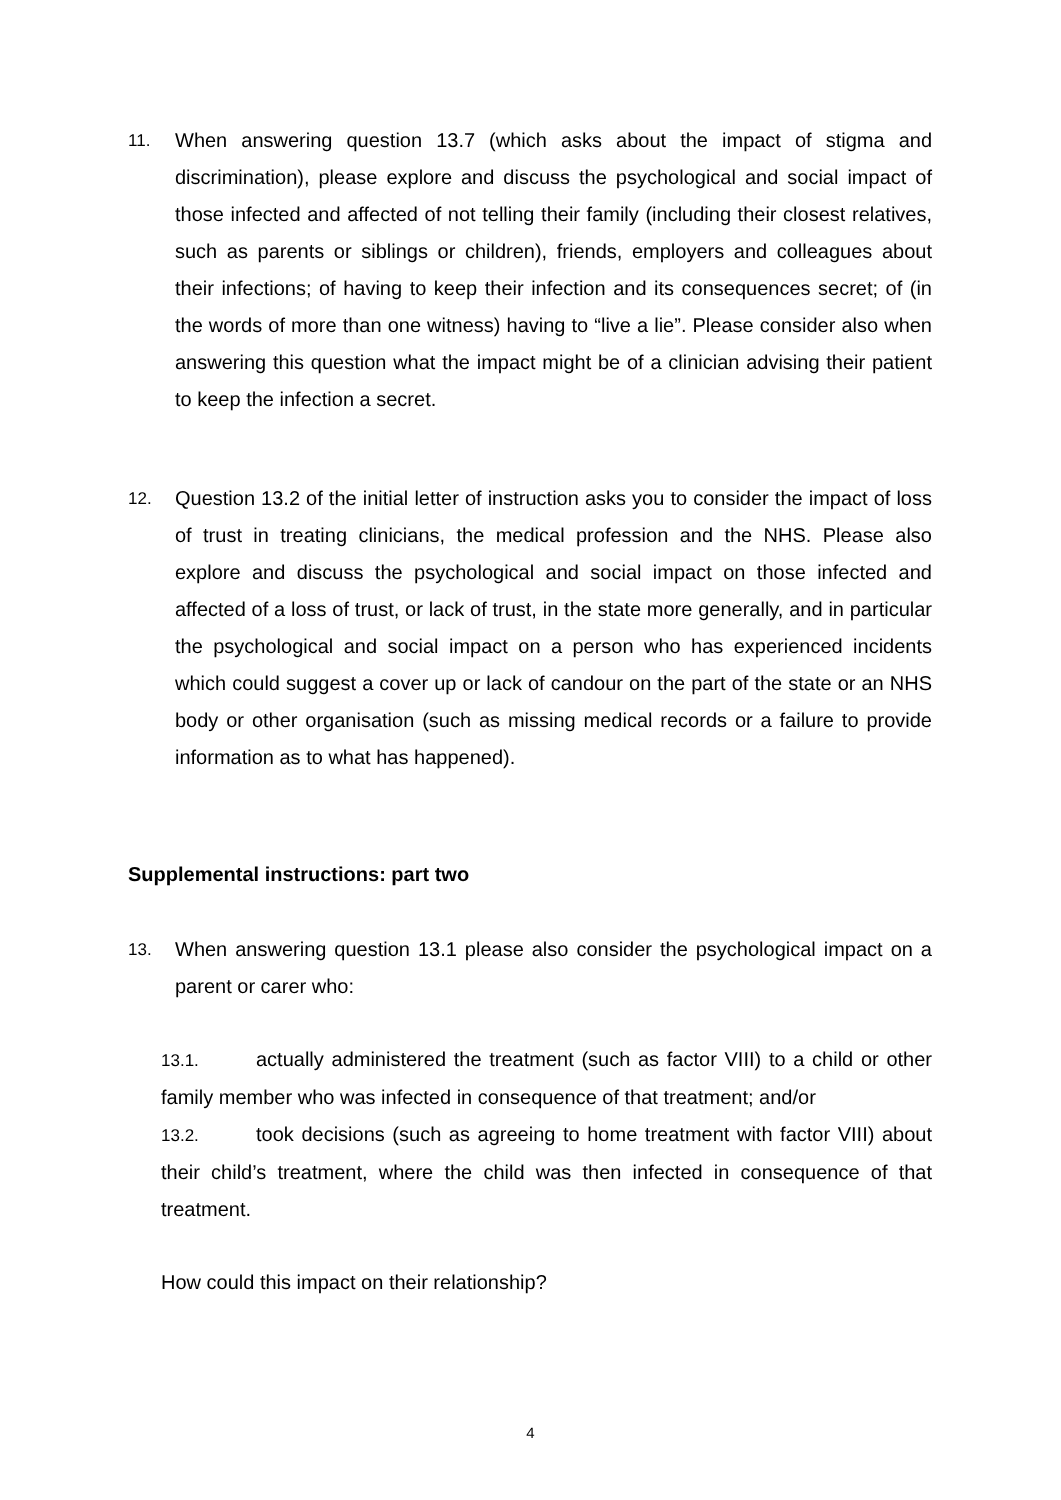11.
When answering question 13.7 (which asks about the impact of stigma and discrimination), please explore and discuss the psychological and social impact of those infected and affected of not telling their family (including their closest relatives, such as parents or siblings or children), friends, employers and colleagues about their infections; of having to keep their infection and its consequences secret; of (in the words of more than one witness) having to “live a lie”. Please consider also when answering this question what the impact might be of a clinician advising their patient to keep the infection a secret.
12.
Question 13.2 of the initial letter of instruction asks you to consider the impact of loss of trust in treating clinicians, the medical profession and the NHS. Please also explore and discuss the psychological and social impact on those infected and affected of a loss of trust, or lack of trust, in the state more generally, and in particular the psychological and social impact on a person who has experienced incidents which could suggest a cover up or lack of candour on the part of the state or an NHS body or other organisation (such as missing medical records or a failure to provide information as to what has happened).
Supplemental instructions: part two
13.
When answering question 13.1 please also consider the psychological impact on a parent or carer who:
13.1. actually administered the treatment (such as factor VIII) to a child or other family member who was infected in consequence of that treatment; and/or
13.2. took decisions (such as agreeing to home treatment with factor VIII) about their child’s treatment, where the child was then infected in consequence of that treatment.
How could this impact on their relationship?
4